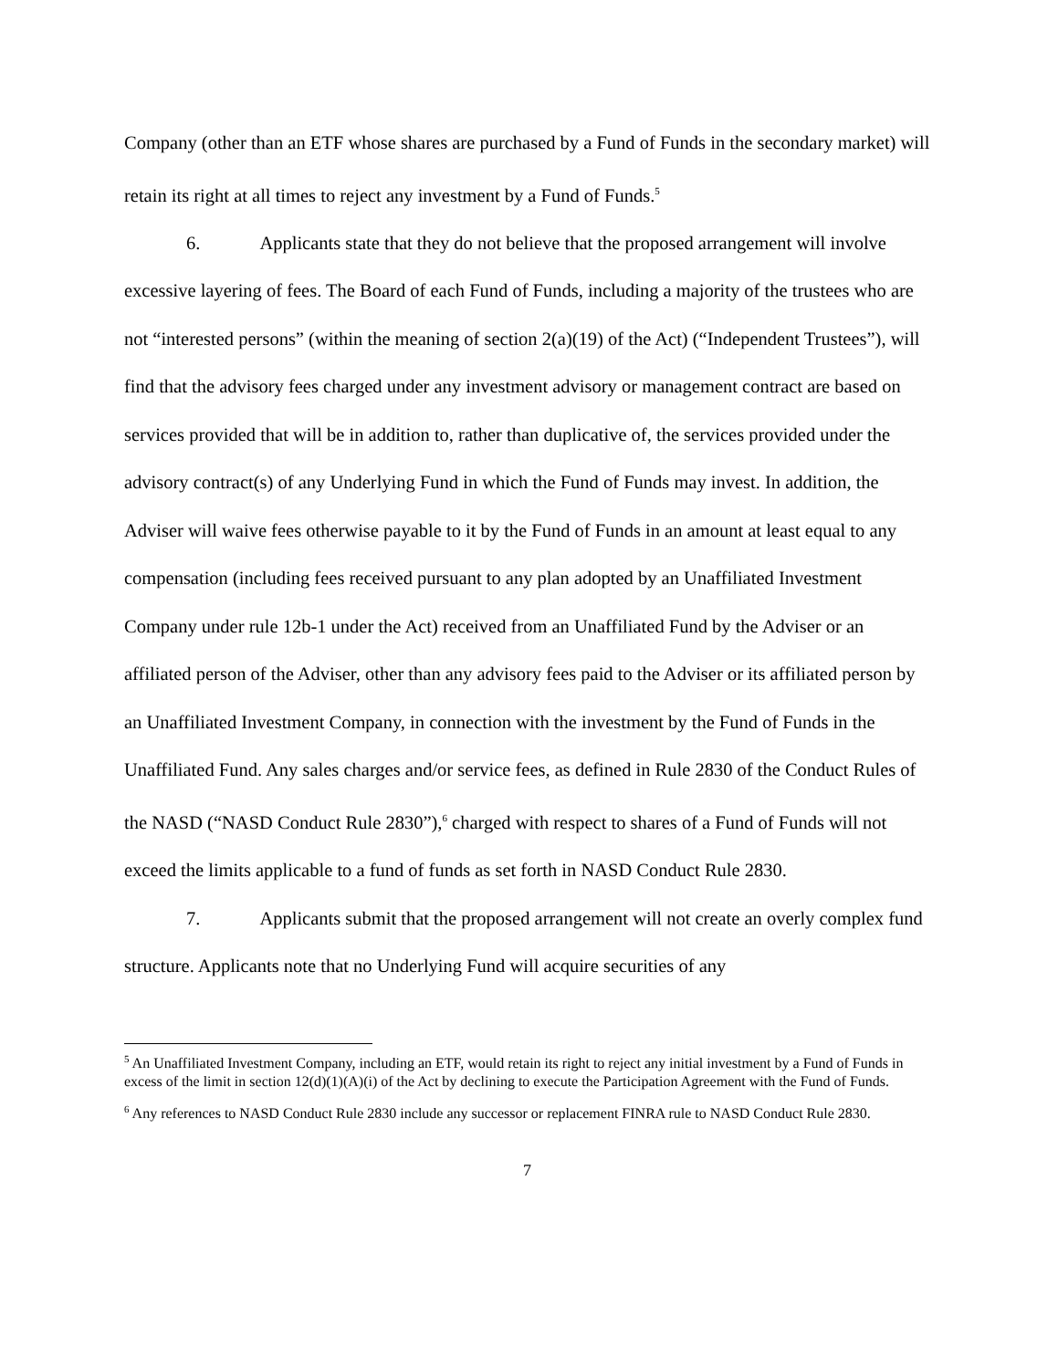Company (other than an ETF whose shares are purchased by a Fund of Funds in the secondary market) will retain its right at all times to reject any investment by a Fund of Funds.<sup>5</sup>
6. Applicants state that they do not believe that the proposed arrangement will involve excessive layering of fees. The Board of each Fund of Funds, including a majority of the trustees who are not “interested persons” (within the meaning of section 2(a)(19) of the Act) (“Independent Trustees”), will find that the advisory fees charged under any investment advisory or management contract are based on services provided that will be in addition to, rather than duplicative of, the services provided under the advisory contract(s) of any Underlying Fund in which the Fund of Funds may invest. In addition, the Adviser will waive fees otherwise payable to it by the Fund of Funds in an amount at least equal to any compensation (including fees received pursuant to any plan adopted by an Unaffiliated Investment Company under rule 12b-1 under the Act) received from an Unaffiliated Fund by the Adviser or an affiliated person of the Adviser, other than any advisory fees paid to the Adviser or its affiliated person by an Unaffiliated Investment Company, in connection with the investment by the Fund of Funds in the Unaffiliated Fund. Any sales charges and/or service fees, as defined in Rule 2830 of the Conduct Rules of the NASD (“NASD Conduct Rule 2830”),<sup>6</sup> charged with respect to shares of a Fund of Funds will not exceed the limits applicable to a fund of funds as set forth in NASD Conduct Rule 2830.
7. Applicants submit that the proposed arrangement will not create an overly complex fund structure. Applicants note that no Underlying Fund will acquire securities of any
<sup>5</sup> An Unaffiliated Investment Company, including an ETF, would retain its right to reject any initial investment by a Fund of Funds in excess of the limit in section 12(d)(1)(A)(i) of the Act by declining to execute the Participation Agreement with the Fund of Funds.
<sup>6</sup> Any references to NASD Conduct Rule 2830 include any successor or replacement FINRA rule to NASD Conduct Rule 2830.
7